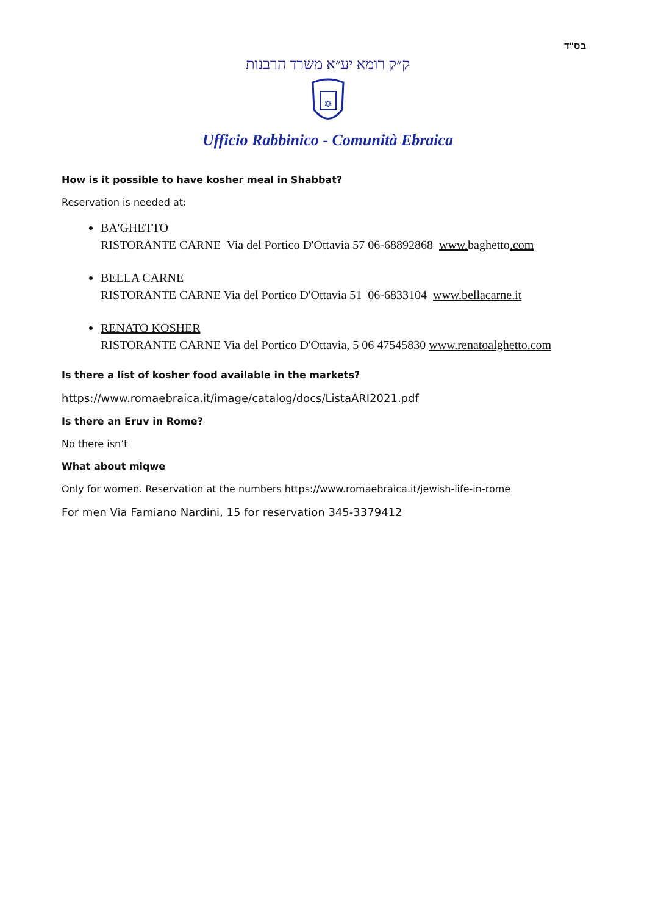בס"ד
ק״ק רומא יע״א משרד הרבנות
Ufficio Rabbinico - Comunità Ebraica
How is it possible to have kosher meal in Shabbat?
Reservation is needed at:
BA'GHETTO
RISTORANTE CARNE Via del Portico D'Ottavia 57 06-68892868 www. baghetto.com
BELLA CARNE
RISTORANTE CARNE Via del Portico D'Ottavia 51 06-6833104 www.bellacarne.it
RENATO KOSHER
RISTORANTE CARNE Via del Portico D'Ottavia, 5 06 47545830 www.renatoalghetto.com
Is there a list of kosher food available in the markets?
https://www.romaebraica.it/image/catalog/docs/ListaARI2021.pdf
Is there an Eruv in Rome?
No there isn’t
What about miqwe
Only for women. Reservation at the numbers https://www.romaebraica.it/jewish-life-in-rome
For men Via Famiano Nardini, 15 for reservation 345-3379412